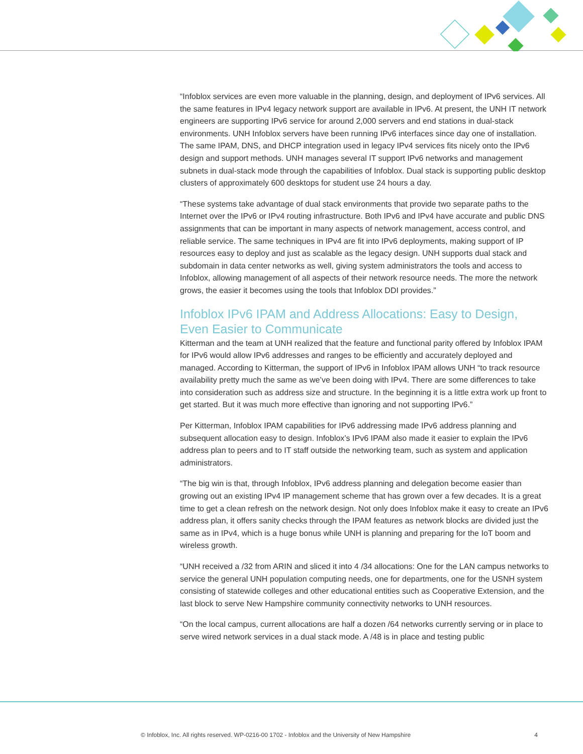“Infoblox services are even more valuable in the planning, design, and deployment of IPv6 services. All the same features in IPv4 legacy network support are available in IPv6. At present, the UNH IT network engineers are supporting IPv6 service for around 2,000 servers and end stations in dual-stack environments. UNH Infoblox servers have been running IPv6 interfaces since day one of installation. The same IPAM, DNS, and DHCP integration used in legacy IPv4 services fits nicely onto the IPv6 design and support methods. UNH manages several IT support IPv6 networks and management subnets in dual-stack mode through the capabilities of Infoblox. Dual stack is supporting public desktop clusters of approximately 600 desktops for student use 24 hours a day.
“These systems take advantage of dual stack environments that provide two separate paths to the Internet over the IPv6 or IPv4 routing infrastructure. Both IPv6 and IPv4 have accurate and public DNS assignments that can be important in many aspects of network management, access control, and reliable service. The same techniques in IPv4 are fit into IPv6 deployments, making support of IP resources easy to deploy and just as scalable as the legacy design. UNH supports dual stack and subdomain in data center networks as well, giving system administrators the tools and access to Infoblox, allowing management of all aspects of their network resource needs. The more the network grows, the easier it becomes using the tools that Infoblox DDI provides.”
Infoblox IPv6 IPAM and Address Allocations: Easy to Design, Even Easier to Communicate
Kitterman and the team at UNH realized that the feature and functional parity offered by Infoblox IPAM for IPv6 would allow IPv6 addresses and ranges to be efficiently and accurately deployed and managed. According to Kitterman, the support of IPv6 in Infoblox IPAM allows UNH “to track resource availability pretty much the same as we’ve been doing with IPv4. There are some differences to take into consideration such as address size and structure. In the beginning it is a little extra work up front to get started. But it was much more effective than ignoring and not supporting IPv6.”
Per Kitterman, Infoblox IPAM capabilities for IPv6 addressing made IPv6 address planning and subsequent allocation easy to design. Infoblox’s IPv6 IPAM also made it easier to explain the IPv6 address plan to peers and to IT staff outside the networking team, such as system and application administrators.
“The big win is that, through Infoblox, IPv6 address planning and delegation become easier than growing out an existing IPv4 IP management scheme that has grown over a few decades. It is a great time to get a clean refresh on the network design. Not only does Infoblox make it easy to create an IPv6 address plan, it offers sanity checks through the IPAM features as network blocks are divided just the same as in IPv4, which is a huge bonus while UNH is planning and preparing for the IoT boom and wireless growth.
“UNH received a /32 from ARIN and sliced it into 4 /34 allocations: One for the LAN campus networks to service the general UNH population computing needs, one for departments, one for the USNH system consisting of statewide colleges and other educational entities such as Cooperative Extension, and the last block to serve New Hampshire community connectivity networks to UNH resources.
“On the local campus, current allocations are half a dozen /64 networks currently serving or in place to serve wired network services in a dual stack mode. A /48 is in place and testing public
© Infoblox, Inc. All rights reserved. WP-0216-00 1702 - Infoblox and the University of New Hampshire 4